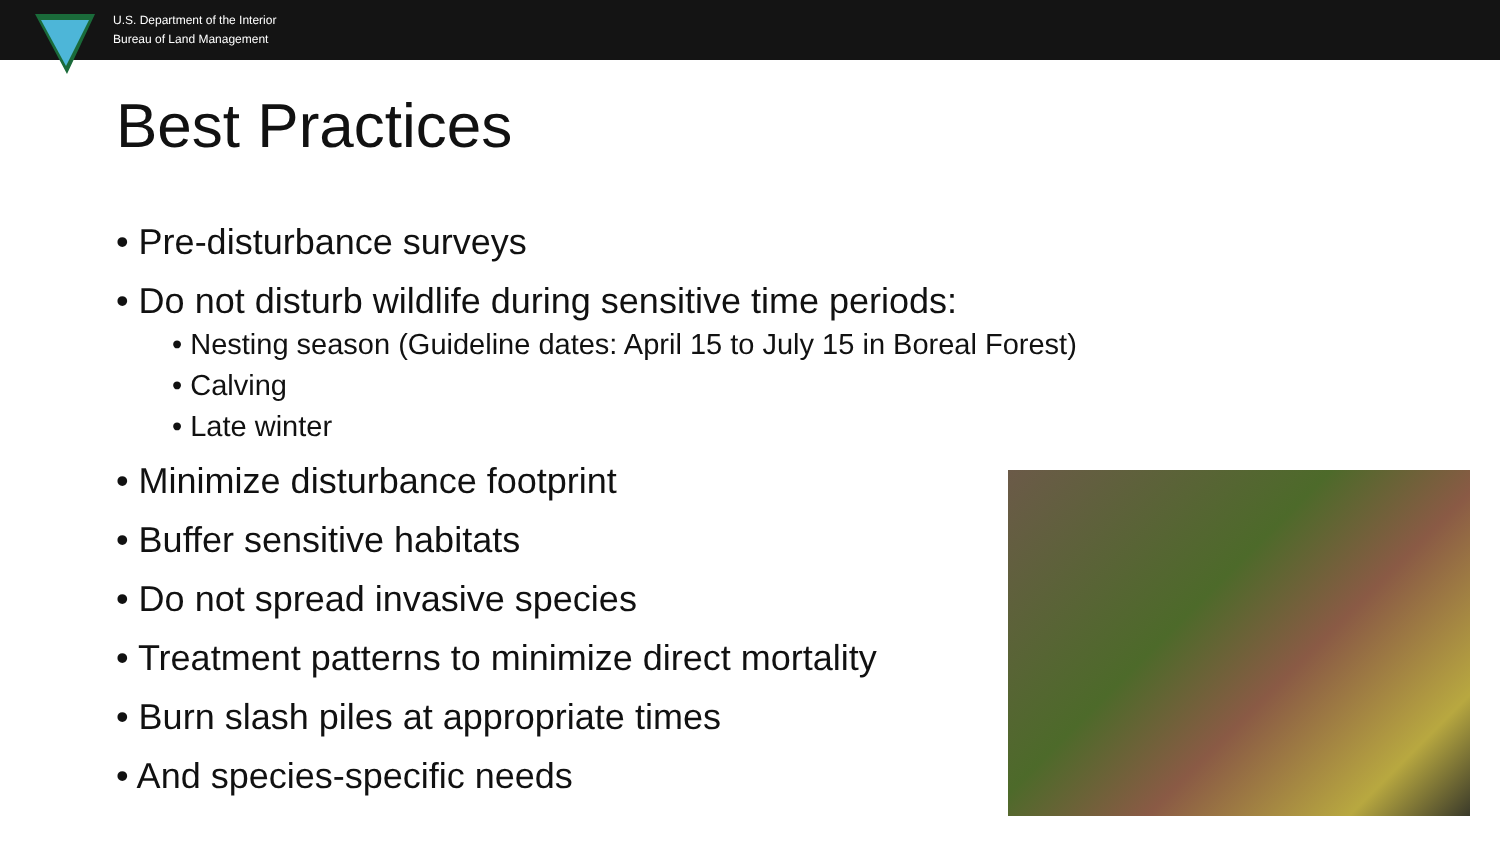U.S. Department of the Interior
Bureau of Land Management
Best Practices
• Pre-disturbance surveys
• Do not disturb wildlife during sensitive time periods:
• Nesting season (Guideline dates: April 15 to July 15 in Boreal Forest)
• Calving
• Late winter
• Minimize disturbance footprint
• Buffer sensitive habitats
• Do not spread invasive species
• Treatment patterns to minimize direct mortality
• Burn slash piles at appropriate times
• And species-specific needs